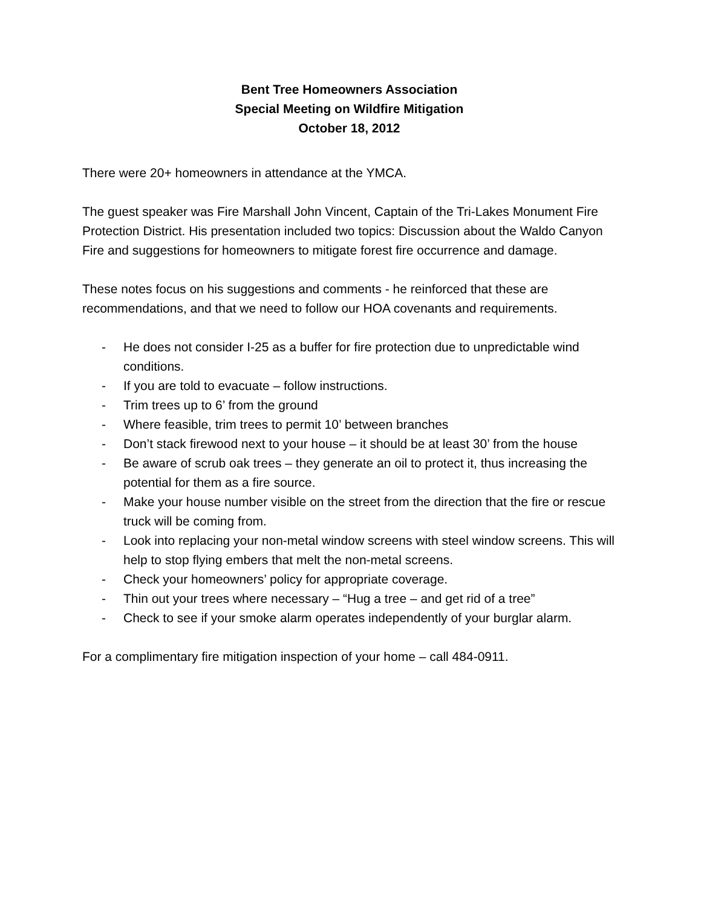Bent Tree Homeowners Association
Special Meeting on Wildfire Mitigation
October 18, 2012
There were 20+ homeowners in attendance at the YMCA.
The guest speaker was Fire Marshall John Vincent, Captain of the Tri-Lakes Monument Fire Protection District. His presentation included two topics: Discussion about the Waldo Canyon Fire and suggestions for homeowners to mitigate forest fire occurrence and damage.
These notes focus on his suggestions and comments - he reinforced that these are recommendations, and that we need to follow our HOA covenants and requirements.
- He does not consider I-25 as a buffer for fire protection due to unpredictable wind conditions.
- If you are told to evacuate – follow instructions.
- Trim trees up to 6’ from the ground
- Where feasible, trim trees to permit 10’ between branches
- Don’t stack firewood next to your house – it should be at least 30’ from the house
- Be aware of scrub oak trees – they generate an oil to protect it, thus increasing the potential for them as a fire source.
- Make your house number visible on the street from the direction that the fire or rescue truck will be coming from.
- Look into replacing your non-metal window screens with steel window screens. This will help to stop flying embers that melt the non-metal screens.
- Check your homeowners’ policy for appropriate coverage.
- Thin out your trees where necessary – “Hug a tree – and get rid of a tree”
- Check to see if your smoke alarm operates independently of your burglar alarm.
For a complimentary fire mitigation inspection of your home – call 484-0911.